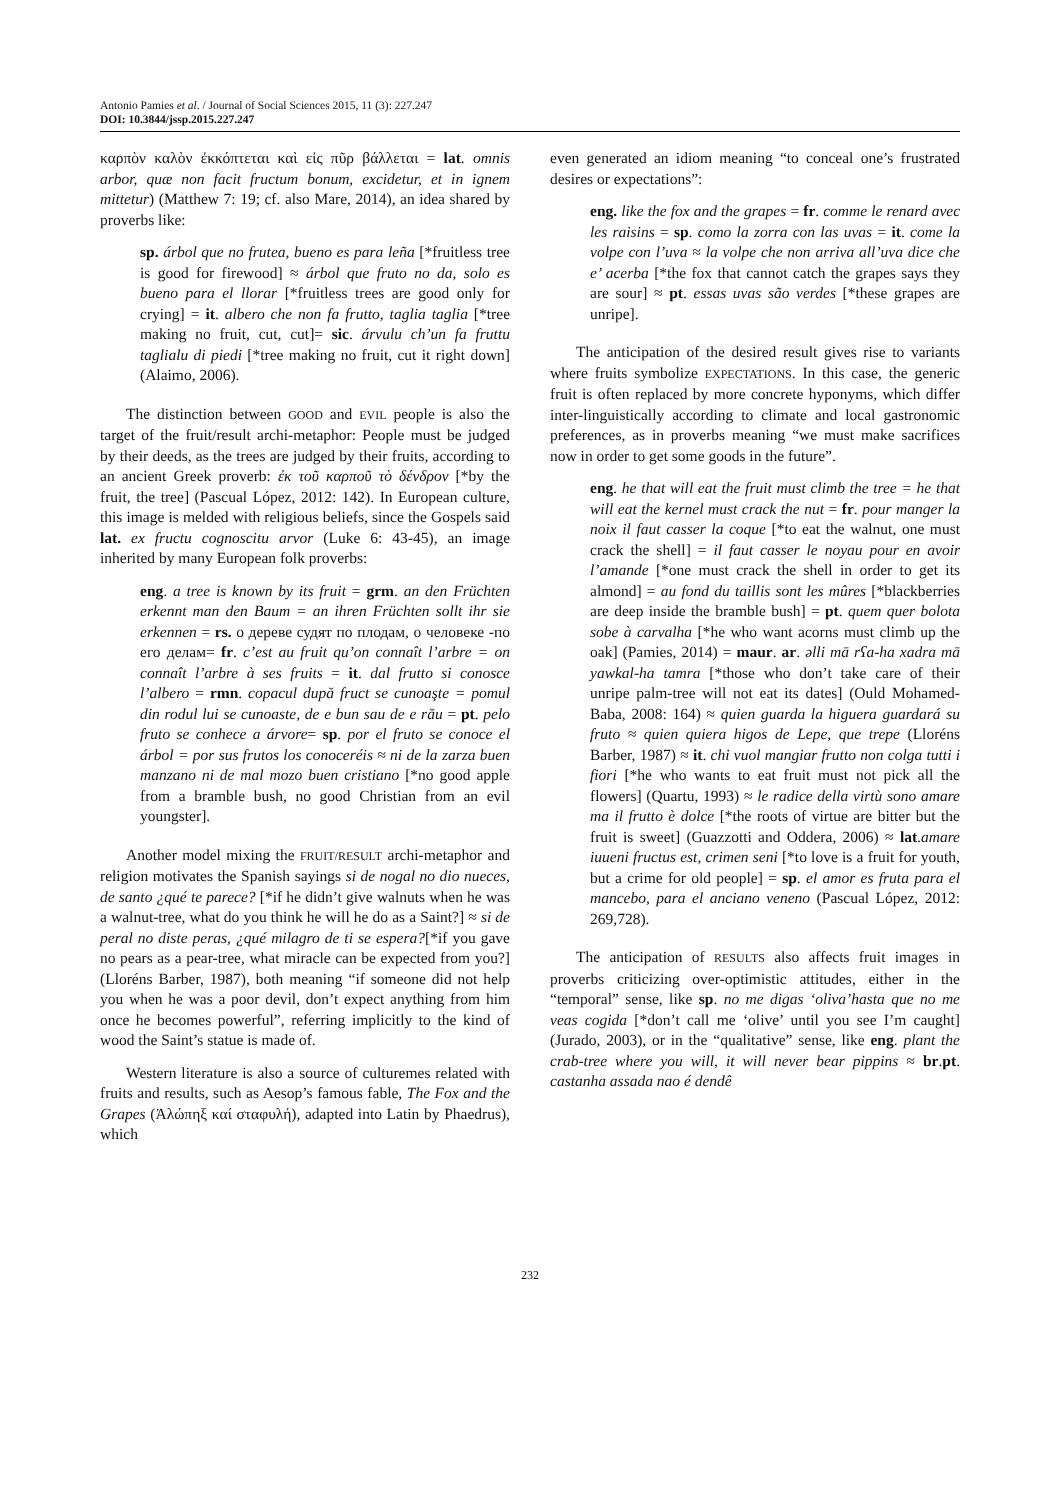Antonio Pamies et al. / Journal of Social Sciences 2015, 11 (3): 227.247
DOI: 10.3844/jssp.2015.227.247
καρπὸν καλὸν ἐκκόπτεται καὶ εἰς πῦρ βάλλεται = lat. omnis arbor, quæ non facit fructum bonum, excidetur, et in ignem mittetur) (Matthew 7: 19; cf. also Mare, 2014), an idea shared by proverbs like:
sp. árbol que no frutea, bueno es para leña [*fruitless tree is good for firewood] ≈ árbol que fruto no da, solo es bueno para el llorar [*fruitless trees are good only for crying] = it. albero che non fa frutto, taglia taglia [*tree making no fruit, cut, cut]= sic. árvulu ch’un fa fruttu taglialu di piedi [*tree making no fruit, cut it right down] (Alaimo, 2006).
The distinction between GOOD and EVIL people is also the target of the fruit/result archi-metaphor: People must be judged by their deeds, as the trees are judged by their fruits, according to an ancient Greek proverb: ἐκ τοῦ καρποῦ τὸ δένδρον [*by the fruit, the tree] (Pascual López, 2012: 142). In European culture, this image is melded with religious beliefs, since the Gospels said lat. ex fructu cognoscitu arvor (Luke 6: 43-45), an image inherited by many European folk proverbs:
eng. a tree is known by its fruit = grm. an den Früchten erkennt man den Baum = an ihren Früchten sollt ihr sie erkennen = rs. о дереве судят по плодам, о человеке -по его делам= fr. c’est au fruit qu’on connaît l’arbre = on connaît l’arbre à ses fruits = it. dal frutto si conosce l’albero = rmn. copacul după fruct se cunoaşte = pomul din rodul lui se cunoaste, de e bun sau de e rău = pt. pelo fruto se conhece a árvore= sp. por el fruto se conoce el árbol = por sus frutos los conoceréis ≈ ni de la zarza buen manzano ni de mal mozo buen cristiano [*no good apple from a bramble bush, no good Christian from an evil youngster].
Another model mixing the FRUIT/RESULT archi-metaphor and religion motivates the Spanish sayings si de nogal no dio nueces, de santo ¿qué te parece? [*if he didn’t give walnuts when he was a walnut-tree, what do you think he will he do as a Saint?] ≈ si de peral no diste peras, ¿qué milagro de ti se espera?[*if you gave no pears as a pear-tree, what miracle can be expected from you?] (Lloréns Barber, 1987), both meaning “if someone did not help you when he was a poor devil, don’t expect anything from him once he becomes powerful”, referring implicitly to the kind of wood the Saint’s statue is made of.
Western literature is also a source of culturemes related with fruits and results, such as Aesop’s famous fable, The Fox and the Grapes (Ἀλώπηξ καί σταφυλή), adapted into Latin by Phaedrus), which
even generated an idiom meaning “to conceal one’s frustrated desires or expectations”:
eng. like the fox and the grapes = fr. comme le renard avec les raisins = sp. como la zorra con las uvas = it. come la volpe con l’uva ≈ la volpe che non arriva all’uva dice che e’ acerba [*the fox that cannot catch the grapes says they are sour] ≈ pt. essas uvas são verdes [*these grapes are unripe].
The anticipation of the desired result gives rise to variants where fruits symbolize EXPECTATIONS. In this case, the generic fruit is often replaced by more concrete hyponyms, which differ inter-linguistically according to climate and local gastronomic preferences, as in proverbs meaning “we must make sacrifices now in order to get some goods in the future”.
eng. he that will eat the fruit must climb the tree = he that will eat the kernel must crack the nut = fr. pour manger la noix il faut casser la coque [*to eat the walnut, one must crack the shell] = il faut casser le noyau pour en avoir l’amande [*one must crack the shell in order to get its almond] = au fond du taillis sont les mûres [*blackberries are deep inside the bramble bush] = pt. quem quer bolota sobe à carvalha [*he who want acorns must climb up the oak] (Pamies, 2014) = maur. ar. əlli mā rʕa-ha xadra mā yawkal-ha tamra [*those who don’t take care of their unripe palm-tree will not eat its dates] (Ould Mohamed-Baba, 2008: 164) ≈ quien guarda la higuera guardará su fruto ≈ quien quiera higos de Lepe, que trepe (Lloréns Barber, 1987) ≈ it. chi vuol mangiar frutto non colga tutti i fiori [*he who wants to eat fruit must not pick all the flowers] (Quartu, 1993) ≈ le radice della virtù sono amare ma il frutto è dolce [*the roots of virtue are bitter but the fruit is sweet] (Guazzotti and Oddera, 2006) ≈ lat.amare iuueni fructus est, crimen seni [*to love is a fruit for youth, but a crime for old people] = sp. el amor es fruta para el mancebo, para el anciano veneno (Pascual López, 2012: 269,728).
The anticipation of RESULTS also affects fruit images in proverbs criticizing over-optimistic attitudes, either in the “temporal” sense, like sp. no me digas ‘oliva’hasta que no me veas cogida [*don’t call me ‘olive’ until you see I’m caught] (Jurado, 2003), or in the “qualitative” sense, like eng. plant the crab-tree where you will, it will never bear pippins ≈ br.pt. castanha assada nao é dendê
232